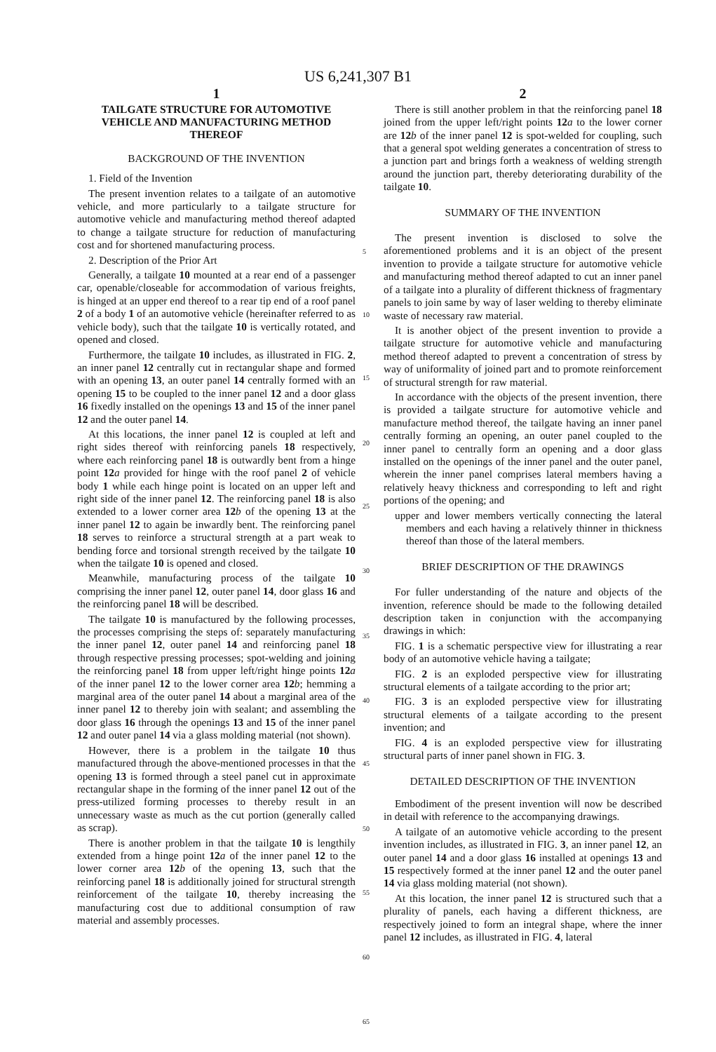US 6,241,307 B1
1
TAILGATE STRUCTURE FOR AUTOMOTIVE VEHICLE AND MANUFACTURING METHOD THEREOF
BACKGROUND OF THE INVENTION
1. Field of the Invention
The present invention relates to a tailgate of an automotive vehicle, and more particularly to a tailgate structure for automotive vehicle and manufacturing method thereof adapted to change a tailgate structure for reduction of manufacturing cost and for shortened manufacturing process.
2. Description of the Prior Art
Generally, a tailgate 10 mounted at a rear end of a passenger car, openable/closeable for accommodation of various freights, is hinged at an upper end thereof to a rear tip end of a roof panel 2 of a body 1 of an automotive vehicle (hereinafter referred to as vehicle body), such that the tailgate 10 is vertically rotated, and opened and closed.
Furthermore, the tailgate 10 includes, as illustrated in FIG. 2, an inner panel 12 centrally cut in rectangular shape and formed with an opening 13, an outer panel 14 centrally formed with an opening 15 to be coupled to the inner panel 12 and a door glass 16 fixedly installed on the openings 13 and 15 of the inner panel 12 and the outer panel 14.
At this locations, the inner panel 12 is coupled at left and right sides thereof with reinforcing panels 18 respectively, where each reinforcing panel 18 is outwardly bent from a hinge point 12 a provided for hinge with the roof panel 2 of vehicle body 1 while each hinge point is located on an upper left and right side of the inner panel 12. The reinforcing panel 18 is also extended to a lower corner area 12 b of the opening 13 at the inner panel 12 to again be inwardly bent. The reinforcing panel 18 serves to reinforce a structural strength at a part weak to bending force and torsional strength received by the tailgate 10 when the tailgate 10 is opened and closed.
Meanwhile, manufacturing process of the tailgate 10 comprising the inner panel 12, outer panel 14, door glass 16 and the reinforcing panel 18 will be described.
The tailgate 10 is manufactured by the following processes, the processes comprising the steps of: separately manufacturing the inner panel 12, outer panel 14 and reinforcing panel 18 through respective pressing processes; spot-welding and joining the reinforcing panel 18 from upper left/right hinge points 12 a of the inner panel 12 to the lower corner area 12 b; hemming a marginal area of the outer panel 14 about a marginal area of the inner panel 12 to thereby join with sealant; and assembling the door glass 16 through the openings 13 and 15 of the inner panel 12 and outer panel 14 via a glass molding material (not shown).
However, there is a problem in the tailgate 10 thus manufactured through the above-mentioned processes in that the opening 13 is formed through a steel panel cut in approximate rectangular shape in the forming of the inner panel 12 out of the press-utilized forming processes to thereby result in an unnecessary waste as much as the cut portion (generally called as scrap).
There is another problem in that the tailgate 10 is lengthily extended from a hinge point 12 a of the inner panel 12 to the lower corner area 12 b of the opening 13, such that the reinforcing panel 18 is additionally joined for structural strength reinforcement of the tailgate 10, thereby increasing the manufacturing cost due to additional consumption of raw material and assembly processes.
5
10
15
20
25
30
35
40
45
50
55
60
65
2
There is still another problem in that the reinforcing panel 18 joined from the upper left/right points 12 a to the lower corner are 12 b of the inner panel 12 is spot-welded for coupling, such that a general spot welding generates a concentration of stress to a junction part and brings forth a weakness of welding strength around the junction part, thereby deteriorating durability of the tailgate 10.
SUMMARY OF THE INVENTION
The present invention is disclosed to solve the aforementioned problems and it is an object of the present invention to provide a tailgate structure for automotive vehicle and manufacturing method thereof adapted to cut an inner panel of a tailgate into a plurality of different thickness of fragmentary panels to join same by way of laser welding to thereby eliminate waste of necessary raw material.
It is another object of the present invention to provide a tailgate structure for automotive vehicle and manufacturing method thereof adapted to prevent a concentration of stress by way of uniformality of joined part and to promote reinforcement of structural strength for raw material.
In accordance with the objects of the present invention, there is provided a tailgate structure for automotive vehicle and manufacture method thereof, the tailgate having an inner panel centrally forming an opening, an outer panel coupled to the inner panel to centrally form an opening and a door glass installed on the openings of the inner panel and the outer panel, wherein the inner panel comprises lateral members having a relatively heavy thickness and corresponding to left and right portions of the opening; and
upper and lower members vertically connecting the lateral members and each having a relatively thinner in thickness thereof than those of the lateral members.
BRIEF DESCRIPTION OF THE DRAWINGS
For fuller understanding of the nature and objects of the invention, reference should be made to the following detailed description taken in conjunction with the accompanying drawings in which:
FIG. 1 is a schematic perspective view for illustrating a rear body of an automotive vehicle having a tailgate;
FIG. 2 is an exploded perspective view for illustrating structural elements of a tailgate according to the prior art;
FIG. 3 is an exploded perspective view for illustrating structural elements of a tailgate according to the present invention; and
FIG. 4 is an exploded perspective view for illustrating structural parts of inner panel shown in FIG. 3.
DETAILED DESCRIPTION OF THE INVENTION
Embodiment of the present invention will now be described in detail with reference to the accompanying drawings.
A tailgate of an automotive vehicle according to the present invention includes, as illustrated in FIG. 3, an inner panel 12, an outer panel 14 and a door glass 16 installed at openings 13 and 15 respectively formed at the inner panel 12 and the outer panel 14 via glass molding material (not shown).
At this location, the inner panel 12 is structured such that a plurality of panels, each having a different thickness, are respectively joined to form an integral shape, where the inner panel 12 includes, as illustrated in FIG. 4, lateral